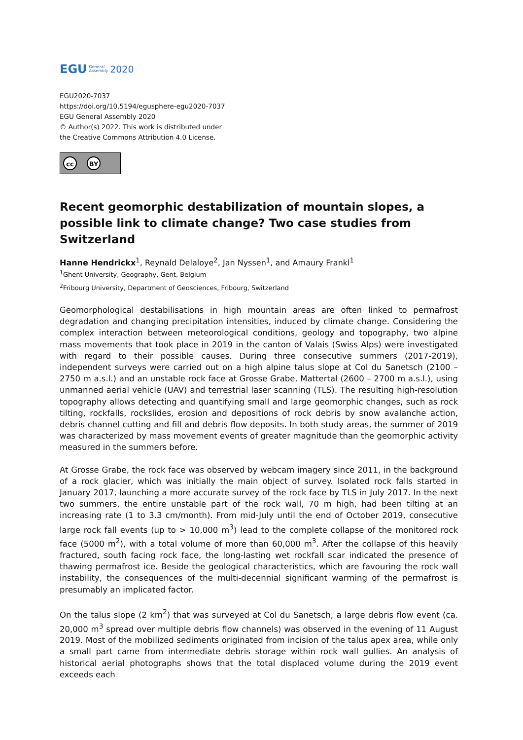EGU General
Assembly 2020
EGU2020-7037
https://doi.org/10.5194/egusphere-egu2020-7037
EGU General Assembly 2020
© Author(s) 2022. This work is distributed under
the Creative Commons Attribution 4.0 License.
cc BY
Recent geomorphic destabilization of mountain slopes, a possible link to climate change? Two case studies from Switzerland
Hanne Hendrickx<sup>1</sup>, Reynald Delaloye<sup>2</sup>, Jan Nyssen<sup>1</sup>, and Amaury Frankl<sup>1</sup>
<sup>1</sup> Ghent University, Geography, Gent, Belgium
<sup>2</sup> Fribourg University, Department of Geosciences, Fribourg, Switzerland
Geomorphological destabilisations in high mountain areas are often linked to permafrost degradation and changing precipitation intensities, induced by climate change. Considering the complex interaction between meteorological conditions, geology and topography, two alpine mass movements that took place in 2019 in the canton of Valais (Swiss Alps) were investigated with regard to their possible causes. During three consecutive summers (2017-2019), independent surveys were carried out on a high alpine talus slope at Col du Sanetsch (2100 – 2750 m a.s.l.) and an unstable rock face at Grosse Grabe, Mattertal (2600 – 2700 m a.s.l.), using unmanned aerial vehicle (UAV) and terrestrial laser scanning (TLS). The resulting high-resolution topography allows detecting and quantifying small and large geomorphic changes, such as rock tilting, rockfalls, rockslides, erosion and depositions of rock debris by snow avalanche action, debris channel cutting and fill and debris flow deposits. In both study areas, the summer of 2019 was characterized by mass movement events of greater magnitude than the geomorphic activity measured in the summers before.
At Grosse Grabe, the rock face was observed by webcam imagery since 2011, in the background of a rock glacier, which was initially the main object of survey. Isolated rock falls started in January 2017, launching a more accurate survey of the rock face by TLS in July 2017. In the next two summers, the entire unstable part of the rock wall, 70 m high, had been tilting at an increasing rate (1 to 3.3 cm/month). From mid-July until the end of October 2019, consecutive large rock fall events (up to > 10,000 m<sup>3</sup>) lead to the complete collapse of the monitored rock face (5000 m<sup>2</sup>), with a total volume of more than 60,000 m<sup>3</sup>. After the collapse of this heavily fractured, south facing rock face, the long-lasting wet rockfall scar indicated the presence of thawing permafrost ice. Beside the geological characteristics, which are favouring the rock wall instability, the consequences of the multi-decennial significant warming of the permafrost is presumably an implicated factor.
On the talus slope (2 km<sup>2</sup>) that was surveyed at Col du Sanetsch, a large debris flow event (ca. 20,000 m<sup>3</sup> spread over multiple debris flow channels) was observed in the evening of 11 August 2019. Most of the mobilized sediments originated from incision of the talus apex area, while only a small part came from intermediate debris storage within rock wall gullies. An analysis of historical aerial photographs shows that the total displaced volume during the 2019 event exceeds each